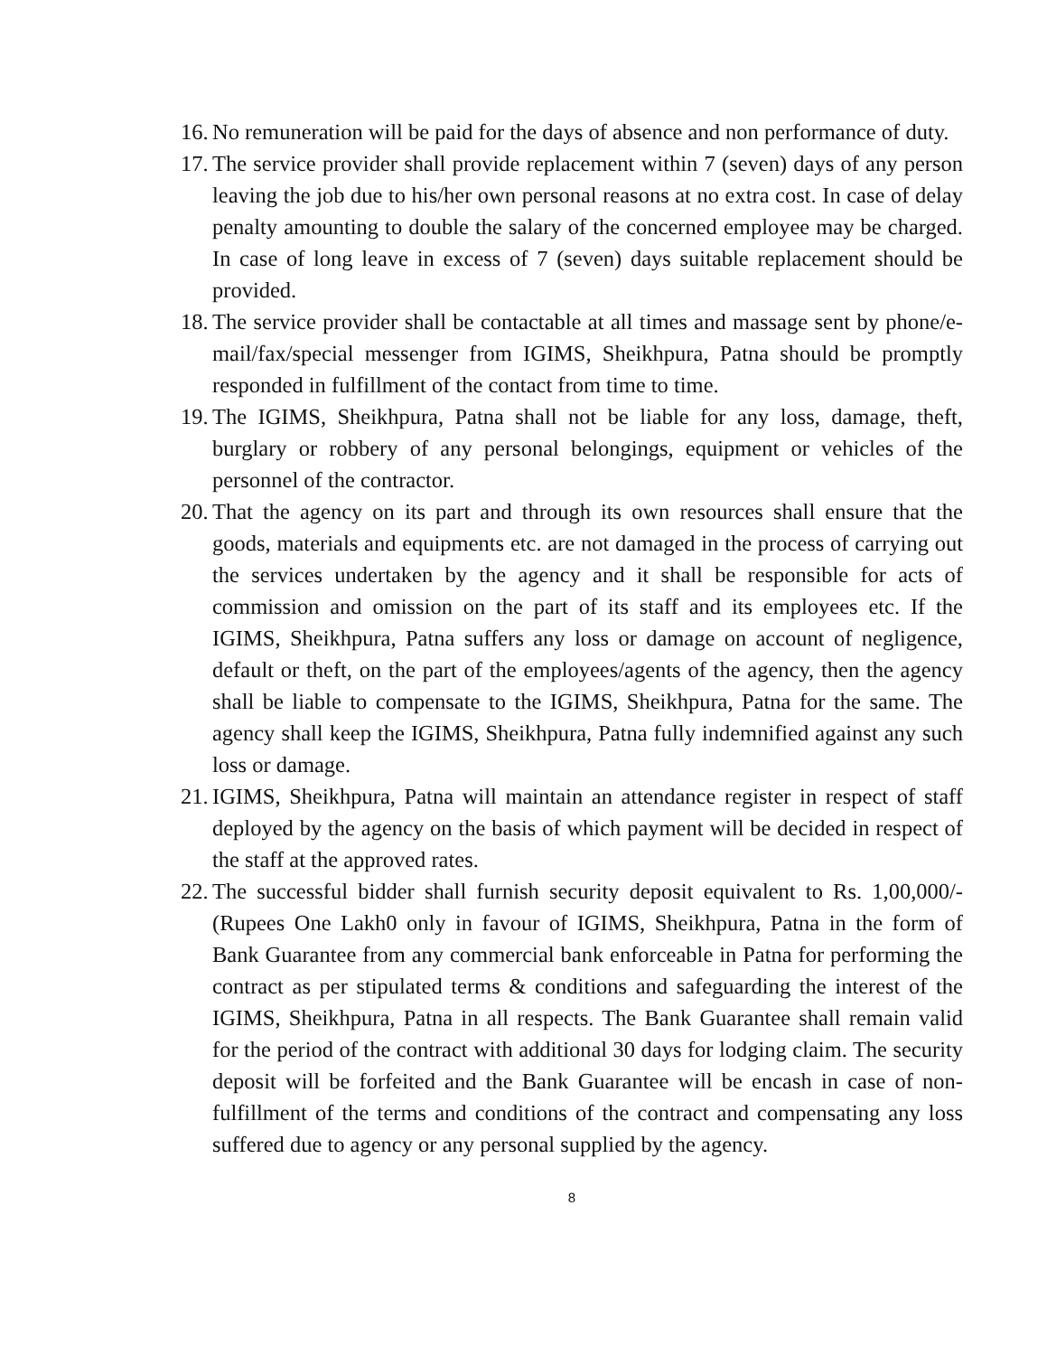16. No remuneration will be paid for the days of absence and non performance of duty.
17. The service provider shall provide replacement within 7 (seven) days of any person leaving the job due to his/her own personal reasons at no extra cost. In case of delay penalty amounting to double the salary of the concerned employee may be charged. In case of long leave in excess of 7 (seven) days suitable replacement should be provided.
18. The service provider shall be contactable at all times and massage sent by phone/e-mail/fax/special messenger from IGIMS, Sheikhpura, Patna should be promptly responded in fulfillment of the contact from time to time.
19. The IGIMS, Sheikhpura, Patna shall not be liable for any loss, damage, theft, burglary or robbery of any personal belongings, equipment or vehicles of the personnel of the contractor.
20. That the agency on its part and through its own resources shall ensure that the goods, materials and equipments etc. are not damaged in the process of carrying out the services undertaken by the agency and it shall be responsible for acts of commission and omission on the part of its staff and its employees etc. If the IGIMS, Sheikhpura, Patna suffers any loss or damage on account of negligence, default or theft, on the part of the employees/agents of the agency, then the agency shall be liable to compensate to the IGIMS, Sheikhpura, Patna for the same. The agency shall keep the IGIMS, Sheikhpura, Patna fully indemnified against any such loss or damage.
21. IGIMS, Sheikhpura, Patna will maintain an attendance register in respect of staff deployed by the agency on the basis of which payment will be decided in respect of the staff at the approved rates.
22. The successful bidder shall furnish security deposit equivalent to Rs. 1,00,000/- (Rupees One Lakh0 only in favour of IGIMS, Sheikhpura, Patna in the form of Bank Guarantee from any commercial bank enforceable in Patna for performing the contract as per stipulated terms & conditions and safeguarding the interest of the IGIMS, Sheikhpura, Patna in all respects. The Bank Guarantee shall remain valid for the period of the contract with additional 30 days for lodging claim. The security deposit will be forfeited and the Bank Guarantee will be encash in case of non-fulfillment of the terms and conditions of the contract and compensating any loss suffered due to agency or any personal supplied by the agency.
8